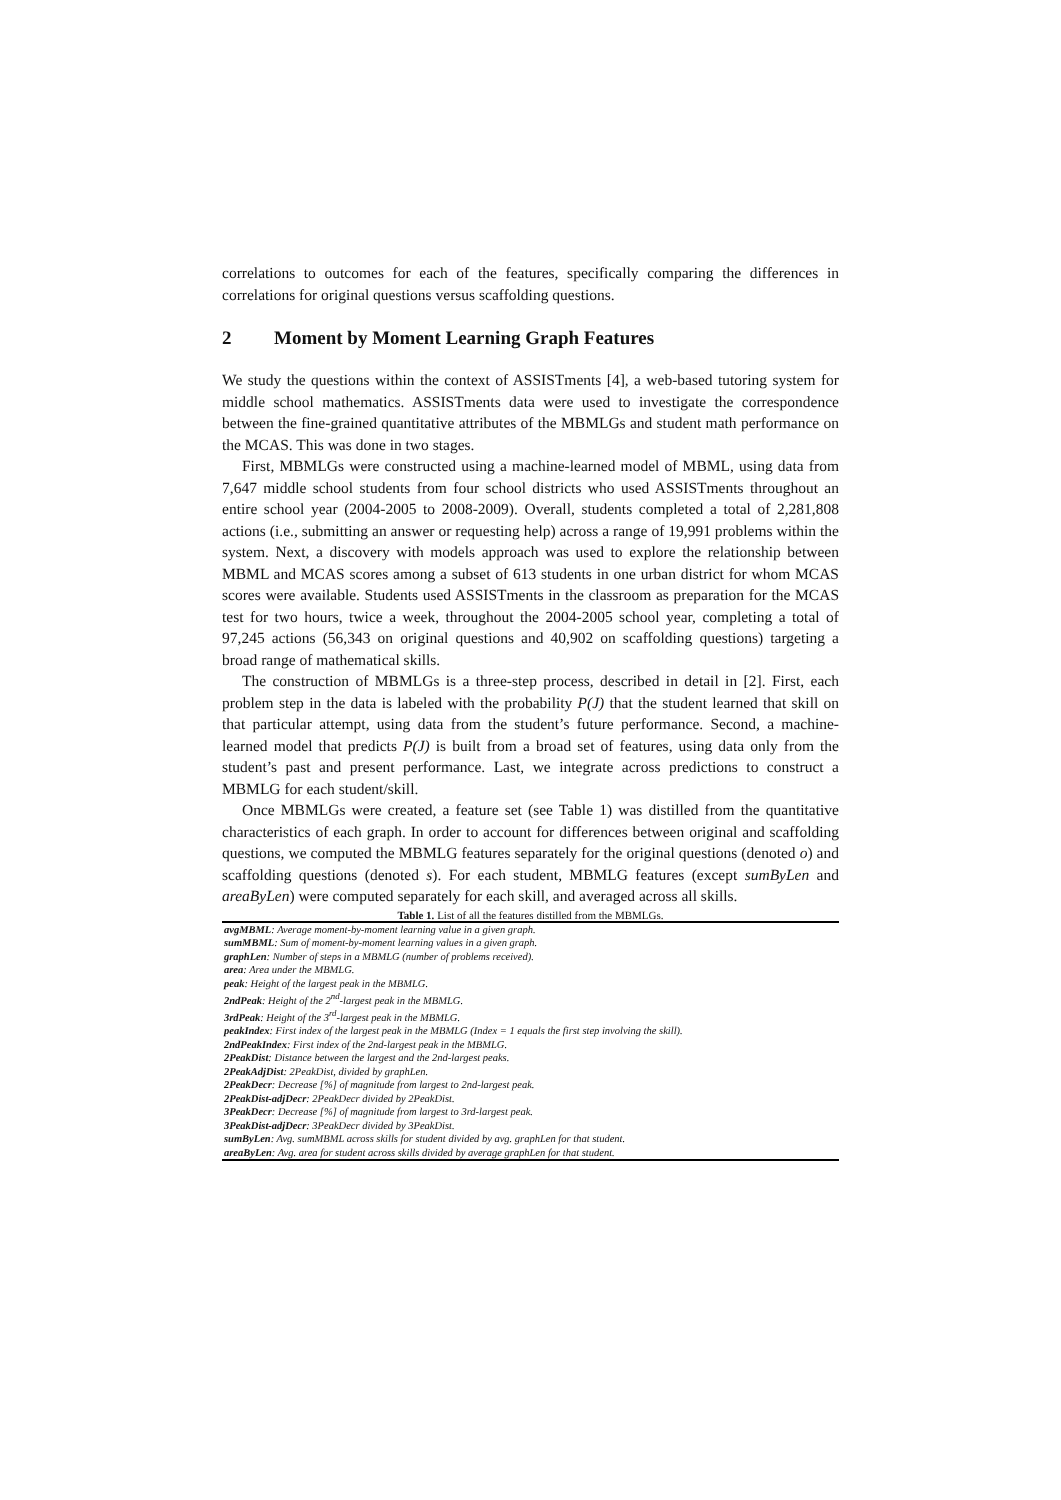correlations to outcomes for each of the features, specifically comparing the differences in correlations for original questions versus scaffolding questions.
2 Moment by Moment Learning Graph Features
We study the questions within the context of ASSISTments [4], a web-based tutoring system for middle school mathematics. ASSISTments data were used to investigate the correspondence between the fine-grained quantitative attributes of the MBMLGs and student math performance on the MCAS. This was done in two stages.
First, MBMLGs were constructed using a machine-learned model of MBML, using data from 7,647 middle school students from four school districts who used ASSISTments throughout an entire school year (2004-2005 to 2008-2009). Overall, students completed a total of 2,281,808 actions (i.e., submitting an answer or requesting help) across a range of 19,991 problems within the system. Next, a discovery with models approach was used to explore the relationship between MBML and MCAS scores among a subset of 613 students in one urban district for whom MCAS scores were available. Students used ASSISTments in the classroom as preparation for the MCAS test for two hours, twice a week, throughout the 2004-2005 school year, completing a total of 97,245 actions (56,343 on original questions and 40,902 on scaffolding questions) targeting a broad range of mathematical skills.
The construction of MBMLGs is a three-step process, described in detail in [2]. First, each problem step in the data is labeled with the probability P(J) that the student learned that skill on that particular attempt, using data from the student’s future performance. Second, a machine-learned model that predicts P(J) is built from a broad set of features, using data only from the student’s past and present performance. Last, we integrate across predictions to construct a MBMLG for each student/skill.
Once MBMLGs were created, a feature set (see Table 1) was distilled from the quantitative characteristics of each graph. In order to account for differences between original and scaffolding questions, we computed the MBMLG features separately for the original questions (denoted o) and scaffolding questions (denoted s). For each student, MBMLG features (except sumByLen and areaByLen) were computed separately for each skill, and averaged across all skills.
Table 1. List of all the features distilled from the MBMLGs.
| avgMBML : Average moment-by-moment learning value in a given graph. |
| sumMBML : Sum of moment-by-moment learning values in a given graph. |
| graphLen : Number of steps in a MBMLG (number of problems received). |
| area : Area under the MBMLG. |
| peak : Height of the largest peak in the MBMLG. |
| 2ndPeak : Height of the 2<sup>nd</sup>-largest peak in the MBMLG. |
| 3rdPeak : Height of the 3<sup>rd</sup>-largest peak in the MBMLG. |
| peakIndex : First index of the largest peak in the MBMLG (Index = 1 equals the first step involving the skill). |
| 2ndPeakIndex : First index of the 2nd-largest peak in the MBMLG. |
| 2PeakDist : Distance between the largest and the 2nd-largest peaks. |
| 2PeakAdjDist : 2PeakDist, divided by graphLen. |
| 2PeakDecr : Decrease [%] of magnitude from largest to 2nd-largest peak. |
| 2PeakDist-adjDecr : 2PeakDecr divided by 2PeakDist. |
| 3PeakDecr : Decrease [%] of magnitude from largest to 3rd-largest peak. |
| 3PeakDist-adjDecr : 3PeakDecr divided by 3PeakDist. |
| sumByLen : Avg. sumMBML across skills for student divided by avg. graphLen for that student. |
| areaByLen : Avg. area for student across skills divided by average graphLen for that student. |